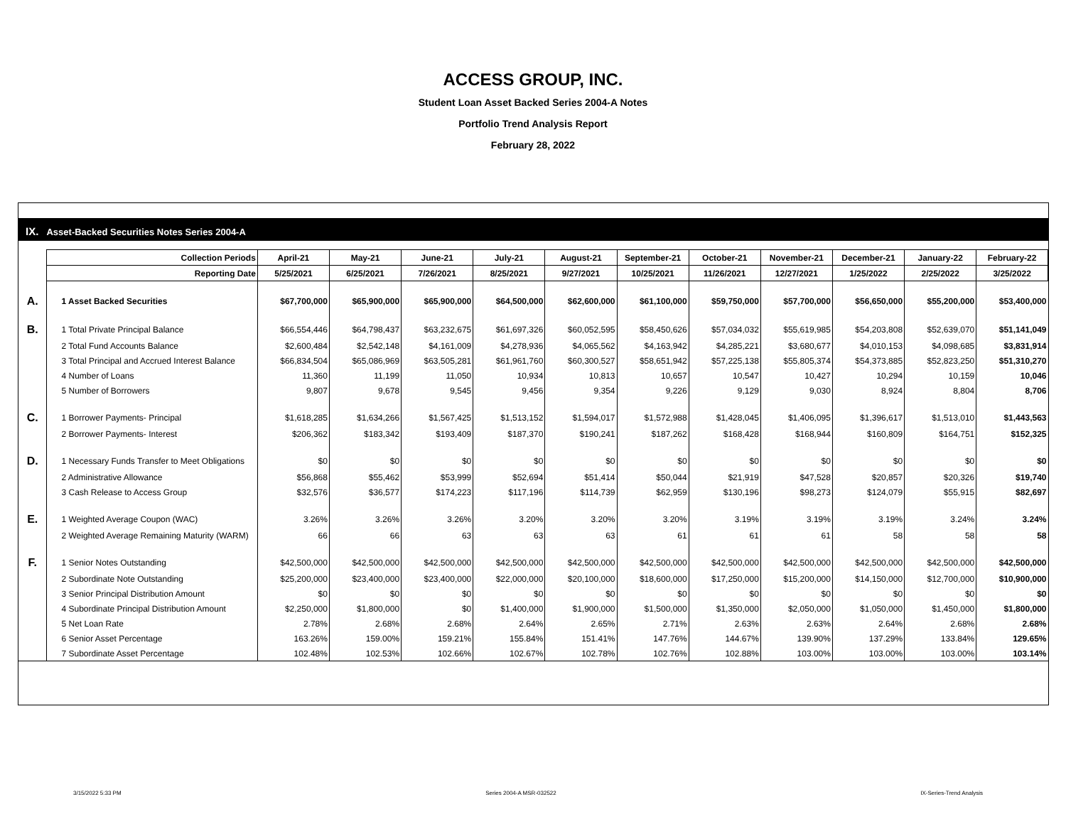ACCESS GROUP, INC.
Student Loan Asset Backed Series 2004-A Notes
Portfolio Trend Analysis Report
February 28, 2022
IX. Asset-Backed Securities Notes Series 2004-A
| | Collection Periods | April-21 | May-21 | June-21 | July-21 | August-21 | September-21 | October-21 | November-21 | December-21 | January-22 | February-22 |
| | Reporting Date | 5/25/2021 | 6/25/2021 | 7/26/2021 | 8/25/2021 | 9/27/2021 | 10/25/2021 | 11/26/2021 | 12/27/2021 | 1/25/2022 | 2/25/2022 | 3/25/2022 |
| A. | 1 Asset Backed Securities | $67,700,000 | $65,900,000 | $65,900,000 | $64,500,000 | $62,600,000 | $61,100,000 | $59,750,000 | $57,700,000 | $56,650,000 | $55,200,000 | $53,400,000 |
| B. | 1 Total Private Principal Balance | $66,554,446 | $64,798,437 | $63,232,675 | $61,697,326 | $60,052,595 | $58,450,626 | $57,034,032 | $55,619,985 | $54,203,808 | $52,639,070 | $51,141,049 |
| | 2 Total Fund Accounts Balance | $2,600,484 | $2,542,148 | $4,161,009 | $4,278,936 | $4,065,562 | $4,163,942 | $4,285,221 | $3,680,677 | $4,010,153 | $4,098,685 | $3,831,914 |
| | 3 Total Principal and Accrued Interest Balance | $66,834,504 | $65,086,969 | $63,505,281 | $61,961,760 | $60,300,527 | $58,651,942 | $57,225,138 | $55,805,374 | $54,373,885 | $52,823,250 | $51,310,270 |
| | 4 Number of Loans | 11,360 | 11,199 | 11,050 | 10,934 | 10,813 | 10,657 | 10,547 | 10,427 | 10,294 | 10,159 | 10,046 |
| | 5 Number of Borrowers | 9,807 | 9,678 | 9,545 | 9,456 | 9,354 | 9,226 | 9,129 | 9,030 | 8,924 | 8,804 | 8,706 |
| C. | 1 Borrower Payments- Principal | $1,618,285 | $1,634,266 | $1,567,425 | $1,513,152 | $1,594,017 | $1,572,988 | $1,428,045 | $1,406,095 | $1,396,617 | $1,513,010 | $1,443,563 |
| | 2 Borrower Payments- Interest | $206,362 | $183,342 | $193,409 | $187,370 | $190,241 | $187,262 | $168,428 | $168,944 | $160,809 | $164,751 | $152,325 |
| D. | 1 Necessary Funds Transfer to Meet Obligations | $0 | $0 | $0 | $0 | $0 | $0 | $0 | $0 | $0 | $0 | $0 |
| | 2 Administrative Allowance | $56,868 | $55,462 | $53,999 | $52,694 | $51,414 | $50,044 | $21,919 | $47,528 | $20,857 | $20,326 | $19,740 |
| | 3 Cash Release to Access Group | $32,576 | $36,577 | $174,223 | $117,196 | $114,739 | $62,959 | $130,196 | $98,273 | $124,079 | $55,915 | $82,697 |
| E. | 1 Weighted Average Coupon (WAC) | 3.26% | 3.26% | 3.26% | 3.20% | 3.20% | 3.20% | 3.19% | 3.19% | 3.19% | 3.24% | 3.24% |
| | 2 Weighted Average Remaining Maturity (WARM) | 66 | 66 | 63 | 63 | 63 | 61 | 61 | 61 | 58 | 58 | 58 |
| F. | 1 Senior Notes Outstanding | $42,500,000 | $42,500,000 | $42,500,000 | $42,500,000 | $42,500,000 | $42,500,000 | $42,500,000 | $42,500,000 | $42,500,000 | $42,500,000 | $42,500,000 |
| | 2 Subordinate Note Outstanding | $25,200,000 | $23,400,000 | $23,400,000 | $22,000,000 | $20,100,000 | $18,600,000 | $17,250,000 | $15,200,000 | $14,150,000 | $12,700,000 | $10,900,000 |
| | 3 Senior Principal Distribution Amount | $0 | $0 | $0 | $0 | $0 | $0 | $0 | $0 | $0 | $0 | $0 |
| | 4 Subordinate Principal Distribution Amount | $2,250,000 | $1,800,000 | $0 | $1,400,000 | $1,900,000 | $1,500,000 | $1,350,000 | $2,050,000 | $1,050,000 | $1,450,000 | $1,800,000 |
| | 5 Net Loan Rate | 2.78% | 2.68% | 2.68% | 2.64% | 2.65% | 2.71% | 2.63% | 2.63% | 2.64% | 2.68% | 2.68% |
| | 6 Senior Asset Percentage | 163.26% | 159.00% | 159.21% | 155.84% | 151.41% | 147.76% | 144.67% | 139.90% | 137.29% | 133.84% | 129.65% |
| | 7 Subordinate Asset Percentage | 102.48% | 102.53% | 102.66% | 102.67% | 102.78% | 102.76% | 102.88% | 103.00% | 103.00% | 103.00% | 103.14% |
3/15/2022 5:33 PM Series 2004-A MSR-032522 IX-Series-Trend Analysis